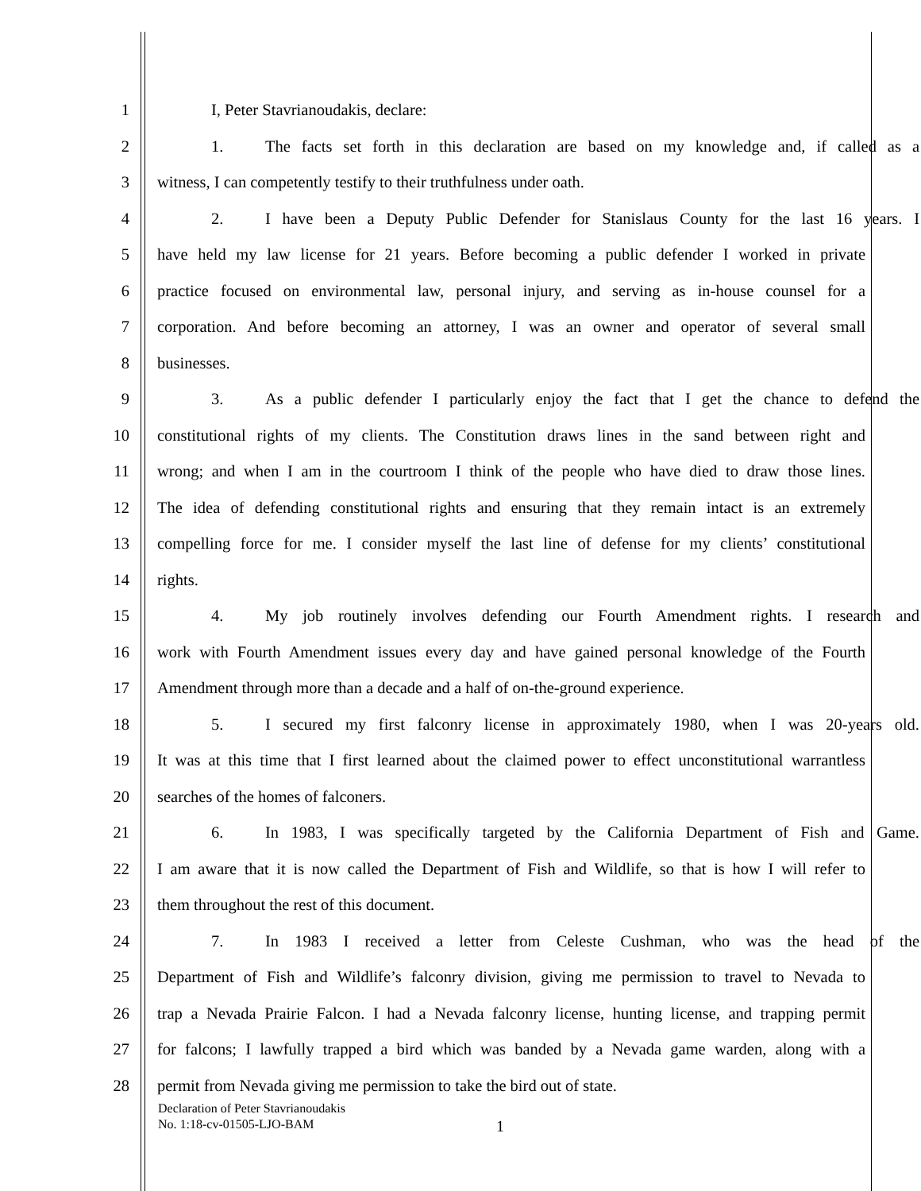1 I, Peter Stavrianoudakis, declare:
2
1. The facts set forth in this declaration are based on my knowledge and, if called as a
3 witness, I can competently testify to their truthfulness under oath.
4
2. I have been a Deputy Public Defender for Stanislaus County for the last 16 years. I
5
have held my law license for 21 years. Before becoming a public defender I worked in private
6
practice focused on environmental law, personal injury, and serving as in-house counsel for a
7
corporation. And before becoming an attorney, I was an owner and operator of several small
8 businesses.
9
3. As a public defender I particularly enjoy the fact that I get the chance to defend the
10
constitutional rights of my clients. The Constitution draws lines in the sand between right and
11
wrong; and when I am in the courtroom I think of the people who have died to draw those lines.
12
The idea of defending constitutional rights and ensuring that they remain intact is an extremely
13
compelling force for me. I consider myself the last line of defense for my clients’ constitutional
14 rights.
15
4. My job routinely involves defending our Fourth Amendment rights. I research and
16
work with Fourth Amendment issues every day and have gained personal knowledge of the Fourth
17
Amendment through more than a decade and a half of on-the-ground experience.
18
5. I secured my first falconry license in approximately 1980, when I was 20-years old.
19
It was at this time that I first learned about the claimed power to effect unconstitutional warrantless
20 searches of the homes of falconers.
21
6. In 1983, I was specifically targeted by the California Department of Fish and Game.
22
I am aware that it is now called the Department of Fish and Wildlife, so that is how I will refer to
23 them throughout the rest of this document.
24
7. In 1983 I received a letter from Celeste Cushman, who was the head of the
25
Department of Fish and Wildlife’s falconry division, giving me permission to travel to Nevada to
26
trap a Nevada Prairie Falcon. I had a Nevada falconry license, hunting license, and trapping permit
27
for falcons; I lawfully trapped a bird which was banded by a Nevada game warden, along with a
28 permit from Nevada giving me permission to take the bird out of state.
Declaration of Peter Stavrianoudakis
No. 1:18-cv-01505-LJO-BAM
1